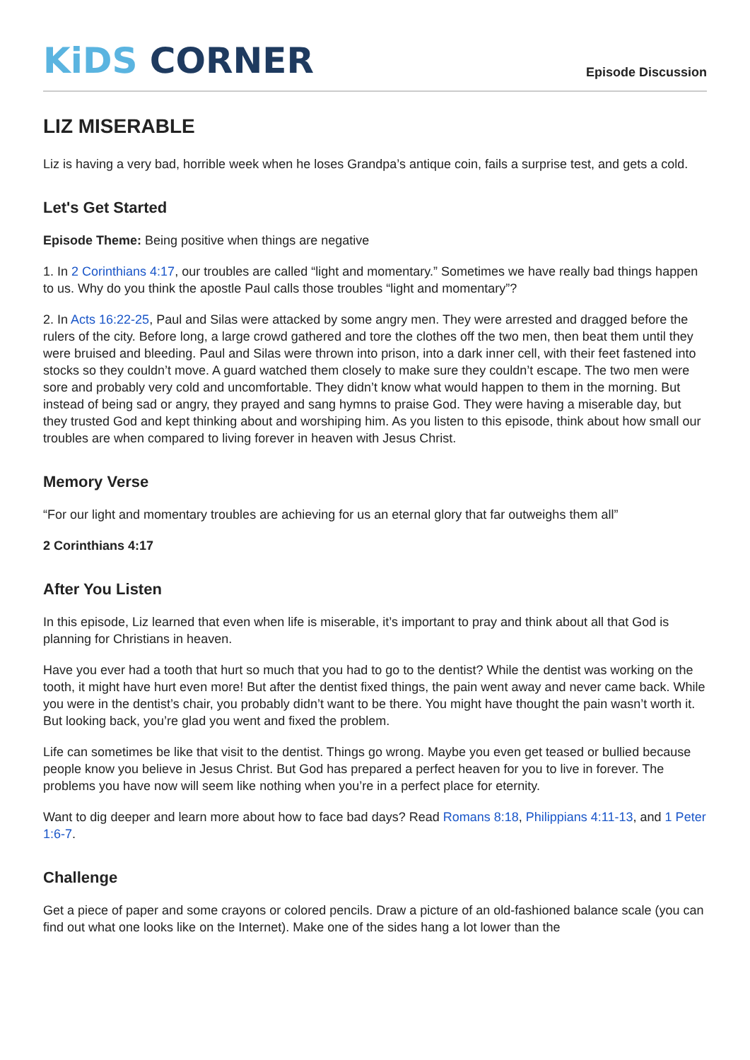KiDS CORNER
Episode Discussion
LIZ MISERABLE
Liz is having a very bad, horrible week when he loses Grandpa’s antique coin, fails a surprise test, and gets a cold.
Let's Get Started
Episode Theme: Being positive when things are negative
1. In 2 Corinthians 4:17, our troubles are called “light and momentary.” Sometimes we have really bad things happen to us. Why do you think the apostle Paul calls those troubles “light and momentary”?
2. In Acts 16:22-25, Paul and Silas were attacked by some angry men. They were arrested and dragged before the rulers of the city. Before long, a large crowd gathered and tore the clothes off the two men, then beat them until they were bruised and bleeding. Paul and Silas were thrown into prison, into a dark inner cell, with their feet fastened into stocks so they couldn’t move. A guard watched them closely to make sure they couldn’t escape. The two men were sore and probably very cold and uncomfortable. They didn’t know what would happen to them in the morning. But instead of being sad or angry, they prayed and sang hymns to praise God. They were having a miserable day, but they trusted God and kept thinking about and worshiping him. As you listen to this episode, think about how small our troubles are when compared to living forever in heaven with Jesus Christ.
Memory Verse
“For our light and momentary troubles are achieving for us an eternal glory that far outweighs them all”
2 Corinthians 4:17
After You Listen
In this episode, Liz learned that even when life is miserable, it’s important to pray and think about all that God is planning for Christians in heaven.
Have you ever had a tooth that hurt so much that you had to go to the dentist? While the dentist was working on the tooth, it might have hurt even more! But after the dentist fixed things, the pain went away and never came back. While you were in the dentist’s chair, you probably didn’t want to be there. You might have thought the pain wasn’t worth it. But looking back, you’re glad you went and fixed the problem.
Life can sometimes be like that visit to the dentist. Things go wrong. Maybe you even get teased or bullied because people know you believe in Jesus Christ. But God has prepared a perfect heaven for you to live in forever. The problems you have now will seem like nothing when you’re in a perfect place for eternity.
Want to dig deeper and learn more about how to face bad days? Read Romans 8:18, Philippians 4:11-13, and 1 Peter 1:6-7.
Challenge
Get a piece of paper and some crayons or colored pencils. Draw a picture of an old-fashioned balance scale (you can find out what one looks like on the Internet). Make one of the sides hang a lot lower than the